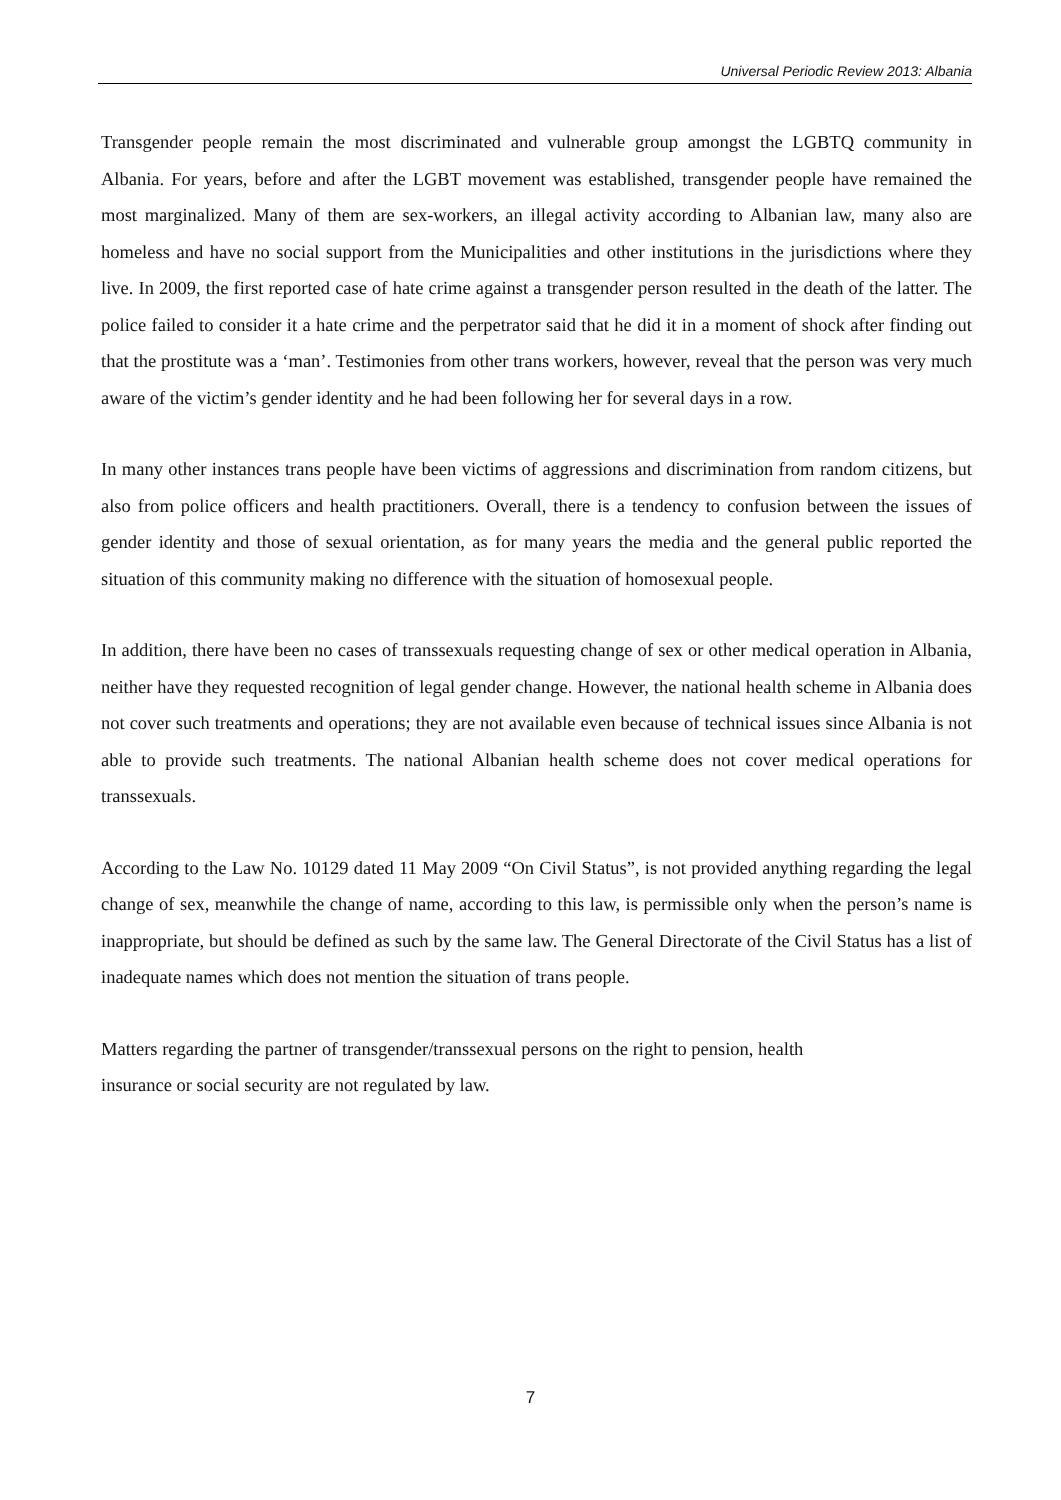Universal Periodic Review 2013: Albania
Transgender people remain the most discriminated and vulnerable group amongst the LGBTQ community in Albania. For years, before and after the LGBT movement was established, transgender people have remained the most marginalized. Many of them are sex-workers, an illegal activity according to Albanian law, many also are homeless and have no social support from the Municipalities and other institutions in the jurisdictions where they live. In 2009, the first reported case of hate crime against a transgender person resulted in the death of the latter. The police failed to consider it a hate crime and the perpetrator said that he did it in a moment of shock after finding out that the prostitute was a ‘man’. Testimonies from other trans workers, however, reveal that the person was very much aware of the victim’s gender identity and he had been following her for several days in a row.
In many other instances trans people have been victims of aggressions and discrimination from random citizens, but also from police officers and health practitioners. Overall, there is a tendency to confusion between the issues of gender identity and those of sexual orientation, as for many years the media and the general public reported the situation of this community making no difference with the situation of homosexual people.
In addition, there have been no cases of transsexuals requesting change of sex or other medical operation in Albania, neither have they requested recognition of legal gender change. However, the national health scheme in Albania does not cover such treatments and operations; they are not available even because of technical issues since Albania is not able to provide such treatments. The national Albanian health scheme does not cover medical operations for transsexuals.
According to the Law No. 10129 dated 11 May 2009 “On Civil Status”, is not provided anything regarding the legal change of sex, meanwhile the change of name, according to this law, is permissible only when the person’s name is inappropriate, but should be defined as such by the same law. The General Directorate of the Civil Status has a list of inadequate names which does not mention the situation of trans people.
Matters regarding the partner of transgender/transsexual persons on the right to pension, health
insurance or social security are not regulated by law.
7